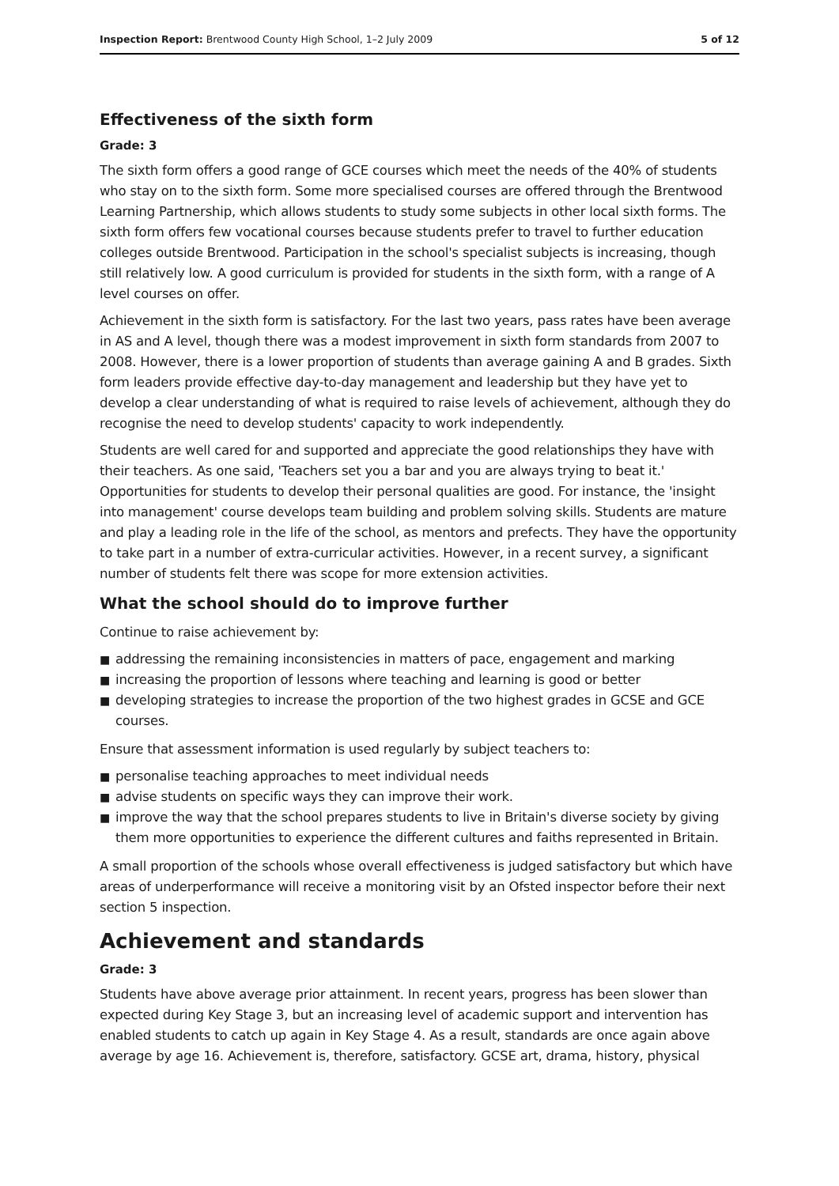Inspection Report: Brentwood County High School, 1–2 July 2009
5 of 12
Effectiveness of the sixth form
Grade: 3
The sixth form offers a good range of GCE courses which meet the needs of the 40% of students who stay on to the sixth form. Some more specialised courses are offered through the Brentwood Learning Partnership, which allows students to study some subjects in other local sixth forms. The sixth form offers few vocational courses because students prefer to travel to further education colleges outside Brentwood. Participation in the school's specialist subjects is increasing, though still relatively low. A good curriculum is provided for students in the sixth form, with a range of A level courses on offer.
Achievement in the sixth form is satisfactory. For the last two years, pass rates have been average in AS and A level, though there was a modest improvement in sixth form standards from 2007 to 2008. However, there is a lower proportion of students than average gaining A and B grades. Sixth form leaders provide effective day-to-day management and leadership but they have yet to develop a clear understanding of what is required to raise levels of achievement, although they do recognise the need to develop students' capacity to work independently.
Students are well cared for and supported and appreciate the good relationships they have with their teachers. As one said, 'Teachers set you a bar and you are always trying to beat it.' Opportunities for students to develop their personal qualities are good. For instance, the 'insight into management' course develops team building and problem solving skills. Students are mature and play a leading role in the life of the school, as mentors and prefects. They have the opportunity to take part in a number of extra-curricular activities. However, in a recent survey, a significant number of students felt there was scope for more extension activities.
What the school should do to improve further
Continue to raise achievement by:
■ addressing the remaining inconsistencies in matters of pace, engagement and marking
■ increasing the proportion of lessons where teaching and learning is good or better
■ developing strategies to increase the proportion of the two highest grades in GCSE and GCE courses.
Ensure that assessment information is used regularly by subject teachers to:
■ personalise teaching approaches to meet individual needs
■ advise students on specific ways they can improve their work.
■ improve the way that the school prepares students to live in Britain's diverse society by giving them more opportunities to experience the different cultures and faiths represented in Britain.
A small proportion of the schools whose overall effectiveness is judged satisfactory but which have areas of underperformance will receive a monitoring visit by an Ofsted inspector before their next section 5 inspection.
Achievement and standards
Grade: 3
Students have above average prior attainment. In recent years, progress has been slower than expected during Key Stage 3, but an increasing level of academic support and intervention has enabled students to catch up again in Key Stage 4. As a result, standards are once again above average by age 16. Achievement is, therefore, satisfactory. GCSE art, drama, history, physical